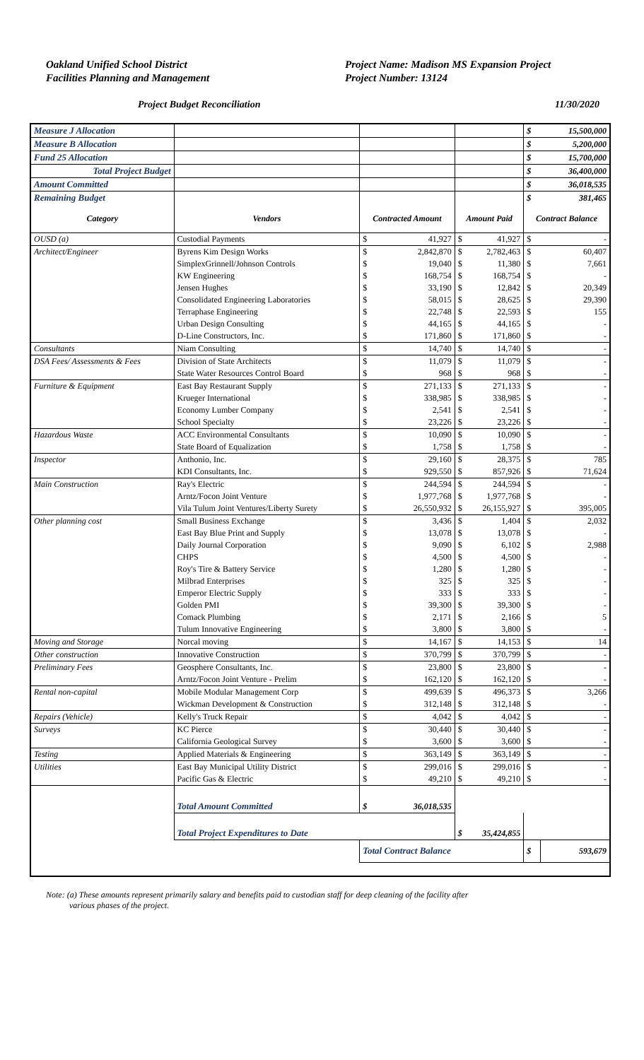Oakland Unified School District
Facilities Planning and Management
Project Name: Madison MS Expansion Project
Project Number: 13124
Project Budget Reconciliation 11/30/2020
| Measure J Allocation | | | | | | $ | 15,500,000 |
| Measure B Allocation | | | | | | $ | 5,200,000 |
| Fund 25 Allocation | | | | | | $ | 15,700,000 |
| Total Project Budget | | | | | | $ | 36,400,000 |
| Amount Committed | | | | | | $ | 36,018,535 |
| Remaining Budget | | | | | | $ | 381,465 |
| Category | Vendors | Contracted Amount | | Amount Paid | | Contract Balance | |
| OUSD (a) | Custodial Payments | $ | 41,927 | $ | 41,927 | $ | - |
| Architect/Engineer | Byrens Kim Design Works | $ | 2,842,870 | $ | 2,782,463 | $ | 60,407 |
| | SimplexGrinnell/Johnson Controls | $ | 19,040 | $ | 11,380 | $ | 7,661 |
| | KW Engineering | $ | 168,754 | $ | 168,754 | $ | - |
| | Jensen Hughes | $ | 33,190 | $ | 12,842 | $ | 20,349 |
| | Consolidated Engineering Laboratories | $ | 58,015 | $ | 28,625 | $ | 29,390 |
| | Terraphase Engineering | $ | 22,748 | $ | 22,593 | $ | 155 |
| | Urban Design Consulting | $ | 44,165 | $ | 44,165 | $ | - |
| | D-Line Constructors, Inc. | $ | 171,860 | $ | 171,860 | $ | - |
| Consultants | Niam Consulting | $ | 14,740 | $ | 14,740 | $ | - |
| DSA Fees/ Assessments & Fees | Division of State Architects | $ | 11,079 | $ | 11,079 | $ | - |
| | State Water Resources Control Board | $ | 968 | $ | 968 | $ | - |
| Furniture & Equipment | East Bay Restaurant Supply | $ | 271,133 | $ | 271,133 | $ | - |
| | Krueger International | $ | 338,985 | $ | 338,985 | $ | - |
| | Economy Lumber Company | $ | 2,541 | $ | 2,541 | $ | - |
| | School Specialty | $ | 23,226 | $ | 23,226 | $ | - |
| Hazardous Waste | ACC Environmental Consultants | $ | 10,090 | $ | 10,090 | $ | - |
| | State Board of Equalization | $ | 1,758 | $ | 1,758 | $ | - |
| Inspector | Anthonio, Inc. | $ | 29,160 | $ | 28,375 | $ | 785 |
| | KDI Consultants, Inc. | $ | 929,550 | $ | 857,926 | $ | 71,624 |
| Main Construction | Ray's Electric | $ | 244,594 | $ | 244,594 | $ | - |
| | Arntz/Focon Joint Venture | $ | 1,977,768 | $ | 1,977,768 | $ | - |
| | Vila Tulum Joint Ventures/Liberty Surety | $ | 26,550,932 | $ | 26,155,927 | $ | 395,005 |
| Other planning cost | Small Business Exchange | $ | 3,436 | $ | 1,404 | $ | 2,032 |
| | East Bay Blue Print and Supply | $ | 13,078 | $ | 13,078 | $ | - |
| | Daily Journal Corporation | $ | 9,090 | $ | 6,102 | $ | 2,988 |
| | CHPS | $ | 4,500 | $ | 4,500 | $ | - |
| | Roy's Tire & Battery Service | $ | 1,280 | $ | 1,280 | $ | - |
| | Milbrad Enterprises | $ | 325 | $ | 325 | $ | - |
| | Emperor Electric Supply | $ | 333 | $ | 333 | $ | - |
| | Golden PMI | $ | 39,300 | $ | 39,300 | $ | - |
| | Comack Plumbing | $ | 2,171 | $ | 2,166 | $ | 5 |
| | Tulum Innovative Engineering | $ | 3,800 | $ | 3,800 | $ | - |
| Moving and Storage | Norcal moving | $ | 14,167 | $ | 14,153 | $ | 14 |
| Other construction | Innovative Construction | $ | 370,799 | $ | 370,799 | $ | - |
| Preliminary Fees | Geosphere Consultants, Inc. | $ | 23,800 | $ | 23,800 | $ | - |
| | Arntz/Focon Joint Venture - Prelim | $ | 162,120 | $ | 162,120 | $ | - |
| Rental non-capital | Mobile Modular Management Corp | $ | 499,639 | $ | 496,373 | $ | 3,266 |
| | Wickman Development & Construction | $ | 312,148 | $ | 312,148 | $ | - |
| Repairs (Vehicle) | Kelly's Truck Repair | $ | 4,042 | $ | 4,042 | $ | - |
| Surveys | KC Pierce | $ | 30,440 | $ | 30,440 | $ | - |
| | California Geological Survey | $ | 3,600 | $ | 3,600 | $ | - |
| Testing | Applied Materials & Engineering | $ | 363,149 | $ | 363,149 | $ | - |
| Utilities | East Bay Municipal Utility District | $ | 299,016 | $ | 299,016 | $ | - |
| | Pacific Gas & Electric | $ | 49,210 | $ | 49,210 | $ | - |
| | Total Amount Committed | $ | 36,018,535 | | | | |
| | Total Project Expenditures to Date | | | $ | 35,424,855 | | |
| | | Total Contract Balance | | | | $ | 593,679 |
Note: (a) These amounts represent primarily salary and benefits paid to custodian staff for deep cleaning of the facility after
various phases of the project.